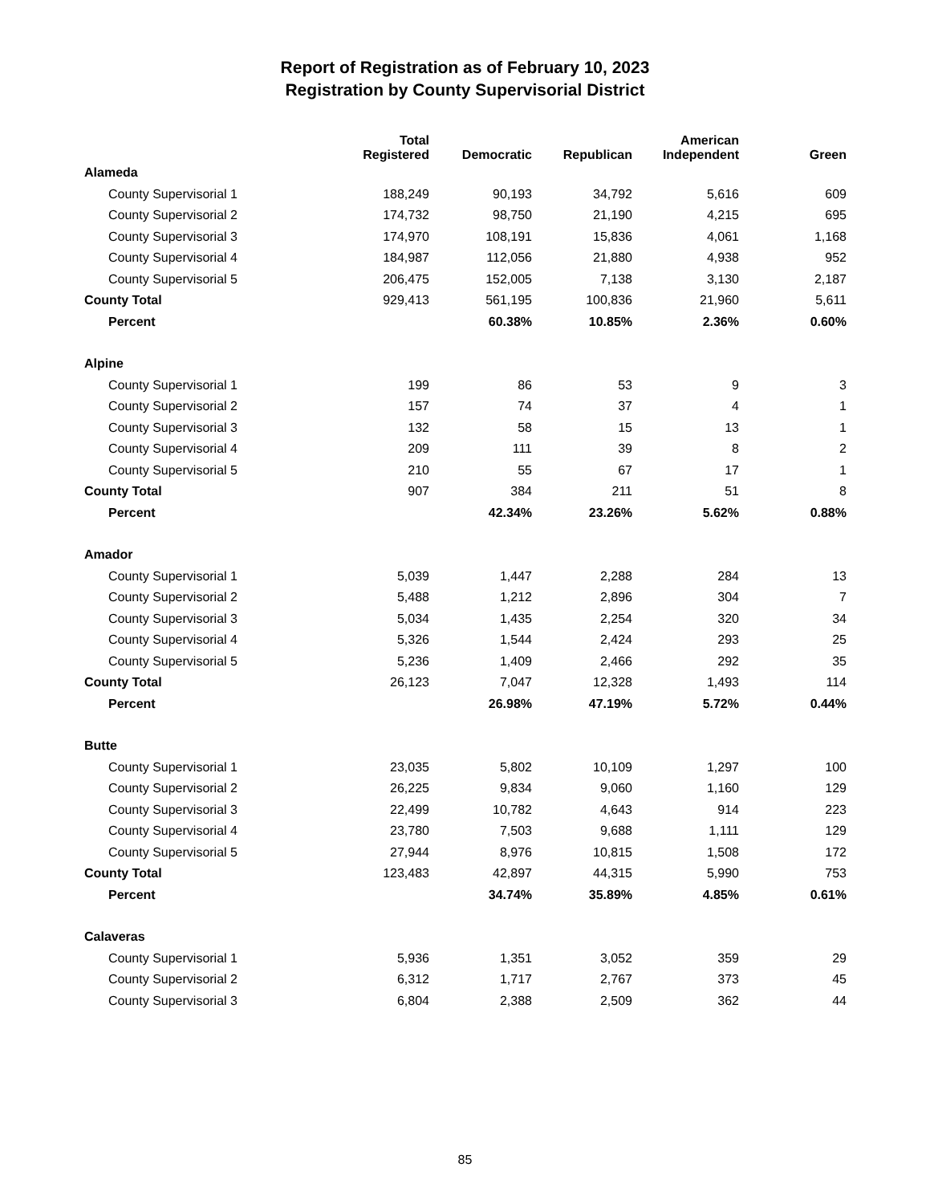Report of Registration as of February 10, 2023
Registration by County Supervisorial District
| | Total Registered | Democratic | Republican | American Independent | Green |
| --- | --- | --- | --- | --- | --- |
| Alameda | | | | | |
| County Supervisorial 1 | 188,249 | 90,193 | 34,792 | 5,616 | 609 |
| County Supervisorial 2 | 174,732 | 98,750 | 21,190 | 4,215 | 695 |
| County Supervisorial 3 | 174,970 | 108,191 | 15,836 | 4,061 | 1,168 |
| County Supervisorial 4 | 184,987 | 112,056 | 21,880 | 4,938 | 952 |
| County Supervisorial 5 | 206,475 | 152,005 | 7,138 | 3,130 | 2,187 |
| County Total | 929,413 | 561,195 | 100,836 | 21,960 | 5,611 |
| Percent | | 60.38% | 10.85% | 2.36% | 0.60% |
| Alpine | | | | | |
| County Supervisorial 1 | 199 | 86 | 53 | 9 | 3 |
| County Supervisorial 2 | 157 | 74 | 37 | 4 | 1 |
| County Supervisorial 3 | 132 | 58 | 15 | 13 | 1 |
| County Supervisorial 4 | 209 | 111 | 39 | 8 | 2 |
| County Supervisorial 5 | 210 | 55 | 67 | 17 | 1 |
| County Total | 907 | 384 | 211 | 51 | 8 |
| Percent | | 42.34% | 23.26% | 5.62% | 0.88% |
| Amador | | | | | |
| County Supervisorial 1 | 5,039 | 1,447 | 2,288 | 284 | 13 |
| County Supervisorial 2 | 5,488 | 1,212 | 2,896 | 304 | 7 |
| County Supervisorial 3 | 5,034 | 1,435 | 2,254 | 320 | 34 |
| County Supervisorial 4 | 5,326 | 1,544 | 2,424 | 293 | 25 |
| County Supervisorial 5 | 5,236 | 1,409 | 2,466 | 292 | 35 |
| County Total | 26,123 | 7,047 | 12,328 | 1,493 | 114 |
| Percent | | 26.98% | 47.19% | 5.72% | 0.44% |
| Butte | | | | | |
| County Supervisorial 1 | 23,035 | 5,802 | 10,109 | 1,297 | 100 |
| County Supervisorial 2 | 26,225 | 9,834 | 9,060 | 1,160 | 129 |
| County Supervisorial 3 | 22,499 | 10,782 | 4,643 | 914 | 223 |
| County Supervisorial 4 | 23,780 | 7,503 | 9,688 | 1,111 | 129 |
| County Supervisorial 5 | 27,944 | 8,976 | 10,815 | 1,508 | 172 |
| County Total | 123,483 | 42,897 | 44,315 | 5,990 | 753 |
| Percent | | 34.74% | 35.89% | 4.85% | 0.61% |
| Calaveras | | | | | |
| County Supervisorial 1 | 5,936 | 1,351 | 3,052 | 359 | 29 |
| County Supervisorial 2 | 6,312 | 1,717 | 2,767 | 373 | 45 |
| County Supervisorial 3 | 6,804 | 2,388 | 2,509 | 362 | 44 |
85